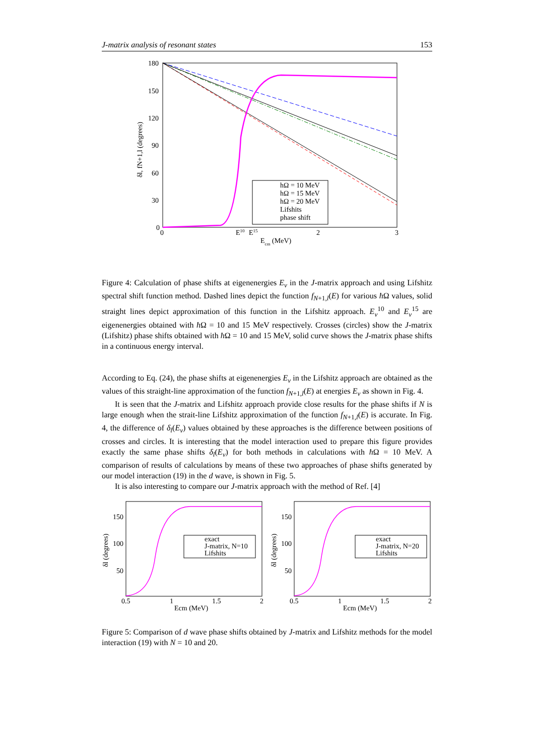J-matrix analysis of resonant states 153
180
150
120
90
60
30
0
0
2
3
E10
E15
Ecm (MeV)
δl, fN+1,l (degrees)
hΩ = 10 MeV
hΩ = 15 MeV
hΩ = 20 MeV
Lifshits
phase shift
Figure 4: Calculation of phase shifts at eigenenergies E<sub>ν</sub> in the J-matrix approach and using Lifshitz spectral shift function method. Dashed lines depict the function f<sub>N+1,l</sub>(E) for various ħ Ω values, solid straight lines depict approximation of this function in the Lifshitz approach. E<sub>ν</sub><sup>10</sup> and E<sub>ν</sub><sup>15</sup> are eigenenergies obtained with ħ Ω = 10 and 15 MeV respectively. Crosses (circles) show the J-matrix (Lifshitz) phase shifts obtained with ħ Ω = 10 and 15 MeV, solid curve shows the J-matrix phase shifts in a continuous energy interval.
According to Eq. (24), the phase shifts at eigenenergies E<sub>ν</sub> in the Lifshitz approach are obtained as the values of this straight-line approximation of the function f<sub>N+1,l</sub>(E) at energies E<sub>ν</sub> as shown in Fig. 4.
It is seen that the J-matrix and Lifshitz approach provide close results for the phase shifts if N is large enough when the strait-line Lifshitz approximation of the function f<sub>N+1,l</sub>(E) is accurate. In Fig. 4, the difference of δ<sub>l</sub>(E<sub>ν</sub>) values obtained by these approaches is the difference between positions of crosses and circles. It is interesting that the model interaction used to prepare this figure provides exactly the same phase shifts δ<sub>l</sub>(E<sub>ν</sub>) for both methods in calculations with ħ Ω = 10 MeV. A comparison of results of calculations by means of these two approaches of phase shifts generated by our model interaction (19) in the d wave, is shown in Fig. 5.
It is also interesting to compare our J-matrix approach with the method of Ref. [4]
150
100
50
0.5
1
1.5
2
Ecm (MeV)
δl (degrees)
exact
J-matrix, N=10
Lifshits
150
100
50
0.5
1
1.5
2
Ecm (MeV)
δl (degrees)
exact
J-matrix, N=20
Lifshits
Figure 5: Comparison of d wave phase shifts obtained by J-matrix and Lifshitz methods for the model interaction (19) with N = 10 and 20.